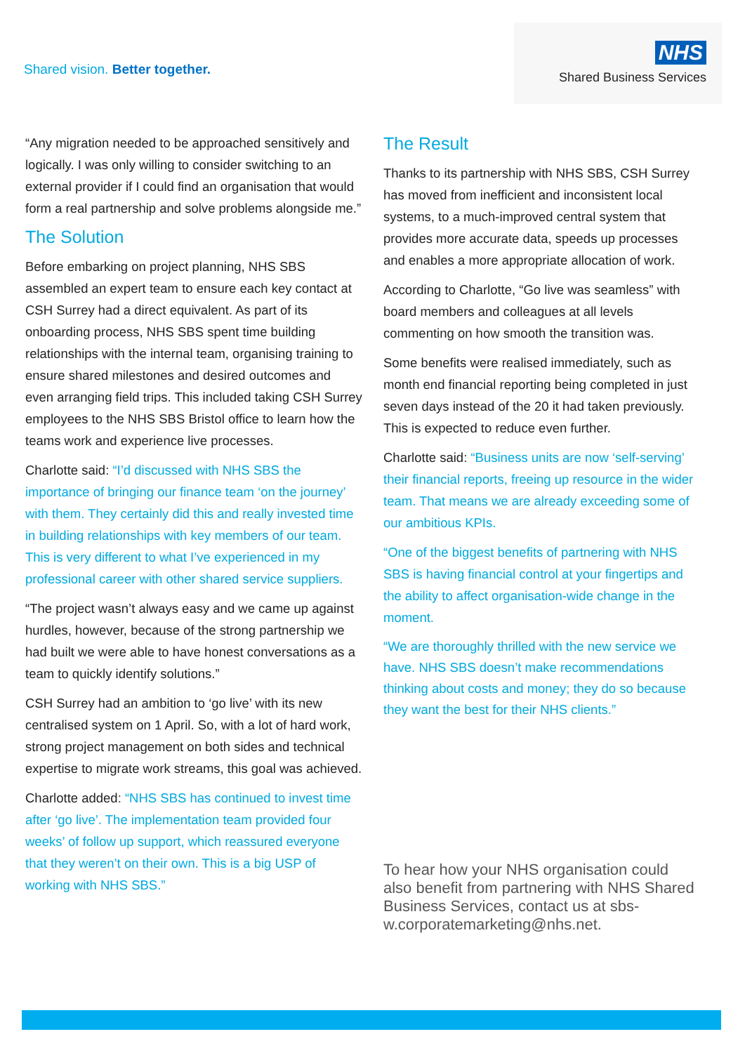Shared vision. Better together.
NHS
Shared Business Services
“Any migration needed to be approached sensitively and logically. I was only willing to consider switching to an external provider if I could find an organisation that would form a real partnership and solve problems alongside me.”
The Solution
Before embarking on project planning, NHS SBS assembled an expert team to ensure each key contact at CSH Surrey had a direct equivalent. As part of its onboarding process, NHS SBS spent time building relationships with the internal team, organising training to ensure shared milestones and desired outcomes and even arranging field trips. This included taking CSH Surrey employees to the NHS SBS Bristol office to learn how the teams work and experience live processes.
Charlotte said: “I’d discussed with NHS SBS the importance of bringing our finance team ‘on the journey’ with them. They certainly did this and really invested time in building relationships with key members of our team. This is very different to what I’ve experienced in my professional career with other shared service suppliers.
“The project wasn’t always easy and we came up against hurdles, however, because of the strong partnership we had built we were able to have honest conversations as a team to quickly identify solutions.”
CSH Surrey had an ambition to ‘go live’ with its new centralised system on 1 April. So, with a lot of hard work, strong project management on both sides and technical expertise to migrate work streams, this goal was achieved.
Charlotte added: “NHS SBS has continued to invest time after ‘go live’. The implementation team provided four weeks’ of follow up support, which reassured everyone that they weren’t on their own. This is a big USP of working with NHS SBS.”
The Result
Thanks to its partnership with NHS SBS, CSH Surrey has moved from inefficient and inconsistent local systems, to a much-improved central system that provides more accurate data, speeds up processes and enables a more appropriate allocation of work.
According to Charlotte, “Go live was seamless” with board members and colleagues at all levels commenting on how smooth the transition was.
Some benefits were realised immediately, such as month end financial reporting being completed in just seven days instead of the 20 it had taken previously. This is expected to reduce even further.
Charlotte said: “Business units are now ‘self-serving’ their financial reports, freeing up resource in the wider team. That means we are already exceeding some of our ambitious KPIs.
“One of the biggest benefits of partnering with NHS SBS is having financial control at your fingertips and the ability to affect organisation-wide change in the moment.
“We are thoroughly thrilled with the new service we have. NHS SBS doesn’t make recommendations thinking about costs and money; they do so because they want the best for their NHS clients.”
To hear how your NHS organisation could also benefit from partnering with NHS Shared Business Services, contact us at sbs-w.corporatemarketing@nhs.net.